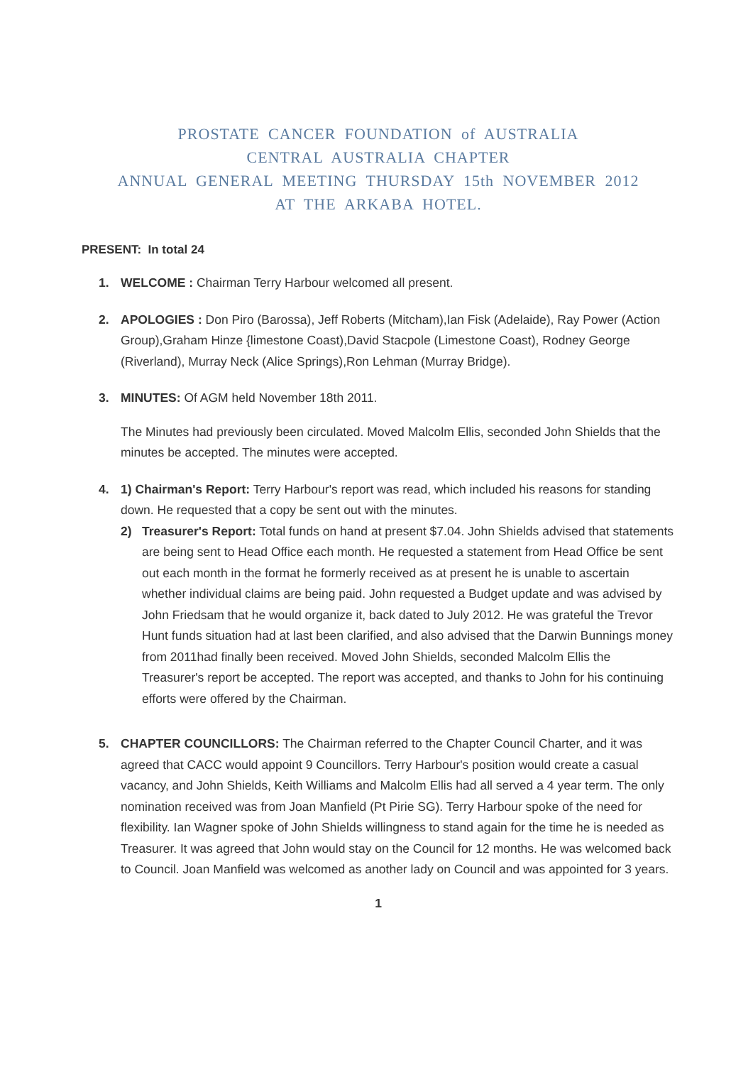PROSTATE CANCER FOUNDATION of AUSTRALIA
CENTRAL AUSTRALIA CHAPTER
ANNUAL GENERAL MEETING THURSDAY 15th NOVEMBER 2012
AT THE ARKABA HOTEL.
PRESENT: In total 24
1. WELCOME : Chairman Terry Harbour welcomed all present.
2. APOLOGIES : Don Piro (Barossa), Jeff Roberts (Mitcham),Ian Fisk (Adelaide), Ray Power (Action Group),Graham Hinze {limestone Coast),David Stacpole (Limestone Coast), Rodney George (Riverland), Murray Neck (Alice Springs),Ron Lehman (Murray Bridge).
3. MINUTES: Of AGM held November 18th 2011.
The Minutes had previously been circulated. Moved Malcolm Ellis, seconded John Shields that the minutes be accepted. The minutes were accepted.
4. 1) Chairman's Report: Terry Harbour's report was read, which included his reasons for standing down. He requested that a copy be sent out with the minutes.
2) Treasurer's Report: Total funds on hand at present $7.04. John Shields advised that statements are being sent to Head Office each month. He requested a statement from Head Office be sent out each month in the format he formerly received as at present he is unable to ascertain whether individual claims are being paid. John requested a Budget update and was advised by John Friedsam that he would organize it, back dated to July 2012. He was grateful the Trevor Hunt funds situation had at last been clarified, and also advised that the Darwin Bunnings money from 2011had finally been received. Moved John Shields, seconded Malcolm Ellis the Treasurer's report be accepted. The report was accepted, and thanks to John for his continuing efforts were offered by the Chairman.
5. CHAPTER COUNCILLORS: The Chairman referred to the Chapter Council Charter, and it was agreed that CACC would appoint 9 Councillors. Terry Harbour's position would create a casual vacancy, and John Shields, Keith Williams and Malcolm Ellis had all served a 4 year term. The only nomination received was from Joan Manfield (Pt Pirie SG). Terry Harbour spoke of the need for flexibility. Ian Wagner spoke of John Shields willingness to stand again for the time he is needed as Treasurer. It was agreed that John would stay on the Council for 12 months. He was welcomed back to Council. Joan Manfield was welcomed as another lady on Council and was appointed for 3 years.
1